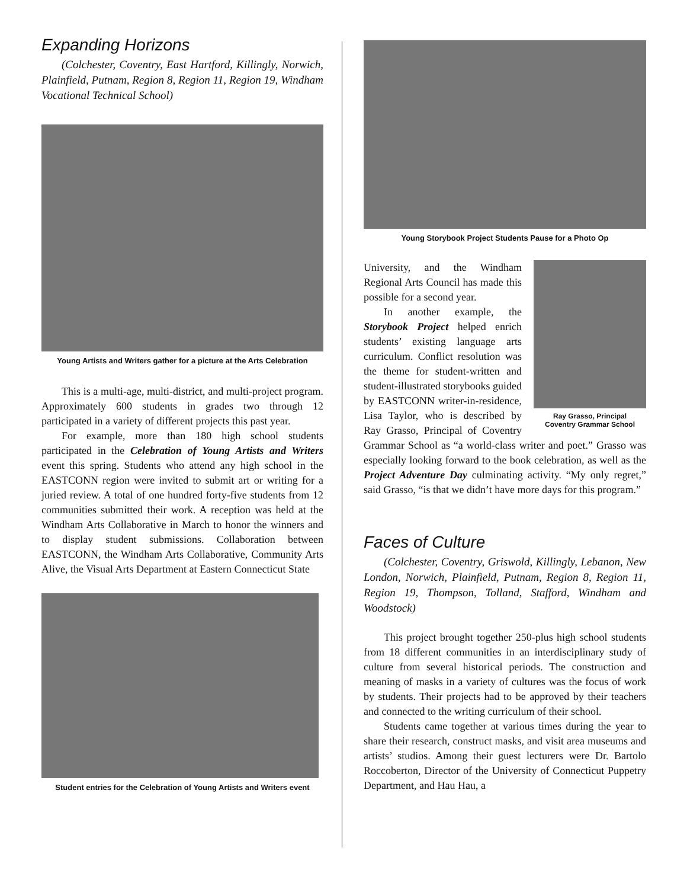Expanding Horizons
(Colchester, Coventry, East Hartford, Killingly, Norwich, Plainfield, Putnam, Region 8, Region 11, Region 19, Windham Vocational Technical School)
Young Artists and Writers gather for a picture at the Arts Celebration
This is a multi-age, multi-district, and multi-project program. Approximately 600 students in grades two through 12 participated in a variety of different projects this past year.
For example, more than 180 high school students participated in the Celebration of Young Artists and Writers event this spring. Students who attend any high school in the EASTCONN region were invited to submit art or writing for a juried review. A total of one hundred forty-five students from 12 communities submitted their work. A reception was held at the Windham Arts Collaborative in March to honor the winners and to display student submissions. Collaboration between EASTCONN, the Windham Arts Collaborative, Community Arts Alive, the Visual Arts Department at Eastern Connecticut State
Student entries for the Celebration of Young Artists and Writers event
Young Storybook Project Students Pause for a Photo Op
Ray Grasso, Principal
Coventry Grammar School
University, and the Windham Regional Arts Council has made this possible for a second year.
In another example, the Storybook Project helped enrich students’ existing language arts curriculum. Conflict resolution was the theme for student-written and student-illustrated storybooks guided by EASTCONN writer-in-residence, Lisa Taylor, who is described by Ray Grasso, Principal of Coventry Grammar School as “a world-class writer and poet.” Grasso was especially looking forward to the book celebration, as well as the Project Adventure Day culminating activity. “My only regret,” said Grasso, “is that we didn’t have more days for this program.”
Faces of Culture
(Colchester, Coventry, Griswold, Killingly, Lebanon, New London, Norwich, Plainfield, Putnam, Region 8, Region 11, Region 19, Thompson, Tolland, Stafford, Windham and Woodstock)
This project brought together 250-plus high school students from 18 different communities in an interdisciplinary study of culture from several historical periods. The construction and meaning of masks in a variety of cultures was the focus of work by students. Their projects had to be approved by their teachers and connected to the writing curriculum of their school.
Students came together at various times during the year to share their research, construct masks, and visit area museums and artists’ studios. Among their guest lecturers were Dr. Bartolo Roccoberton, Director of the University of Connecticut Puppetry Department, and Hau Hau, a